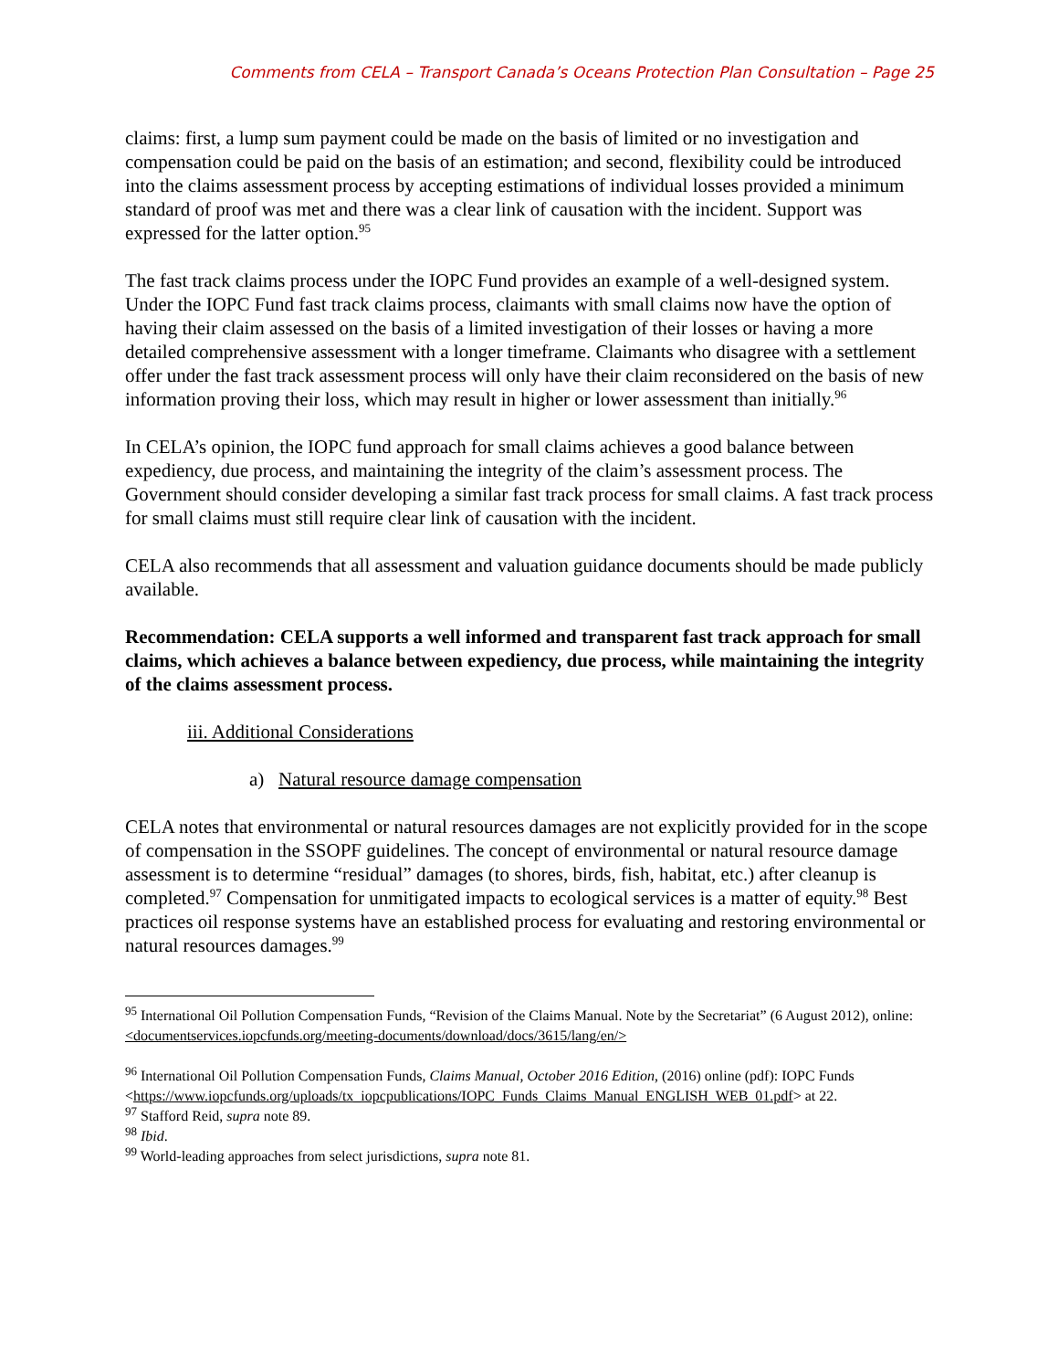Comments from CELA – Transport Canada’s Oceans Protection Plan Consultation – Page 25
claims: first, a lump sum payment could be made on the basis of limited or no investigation and compensation could be paid on the basis of an estimation; and second, flexibility could be introduced into the claims assessment process by accepting estimations of individual losses provided a minimum standard of proof was met and there was a clear link of causation with the incident. Support was expressed for the latter option.<sup>95</sup>
The fast track claims process under the IOPC Fund provides an example of a well-designed system. Under the IOPC Fund fast track claims process, claimants with small claims now have the option of having their claim assessed on the basis of a limited investigation of their losses or having a more detailed comprehensive assessment with a longer timeframe. Claimants who disagree with a settlement offer under the fast track assessment process will only have their claim reconsidered on the basis of new information proving their loss, which may result in higher or lower assessment than initially.<sup>96</sup>
In CELA’s opinion, the IOPC fund approach for small claims achieves a good balance between expediency, due process, and maintaining the integrity of the claim’s assessment process. The Government should consider developing a similar fast track process for small claims. A fast track process for small claims must still require clear link of causation with the incident.
CELA also recommends that all assessment and valuation guidance documents should be made publicly available.
Recommendation: CELA supports a well informed and transparent fast track approach for small claims, which achieves a balance between expediency, due process, while maintaining the integrity of the claims assessment process.
iii. Additional Considerations
a) Natural resource damage compensation
CELA notes that environmental or natural resources damages are not explicitly provided for in the scope of compensation in the SSOPF guidelines. The concept of environmental or natural resource damage assessment is to determine “residual” damages (to shores, birds, fish, habitat, etc.) after cleanup is completed.<sup>97</sup> Compensation for unmitigated impacts to ecological services is a matter of equity.<sup>98</sup> Best practices oil response systems have an established process for evaluating and restoring environmental or natural resources damages.<sup>99</sup>
<sup>95</sup> International Oil Pollution Compensation Funds, “Revision of the Claims Manual. Note by the Secretariat” (6 August 2012), online: <documentservices.iopcfunds.org/meeting-documents/download/docs/3615/lang/en/>
<sup>96</sup> International Oil Pollution Compensation Funds, Claims Manual, October 2016 Edition, (2016) online (pdf): IOPC Funds <https://www.iopcfunds.org/uploads/tx_iopcpublications/IOPC_Funds_Claims_Manual_ENGLISH_WEB_01.pdf> at 22.
<sup>97</sup> Stafford Reid, supra note 89.
<sup>98</sup> Ibid.
<sup>99</sup> World-leading approaches from select jurisdictions, supra note 81.